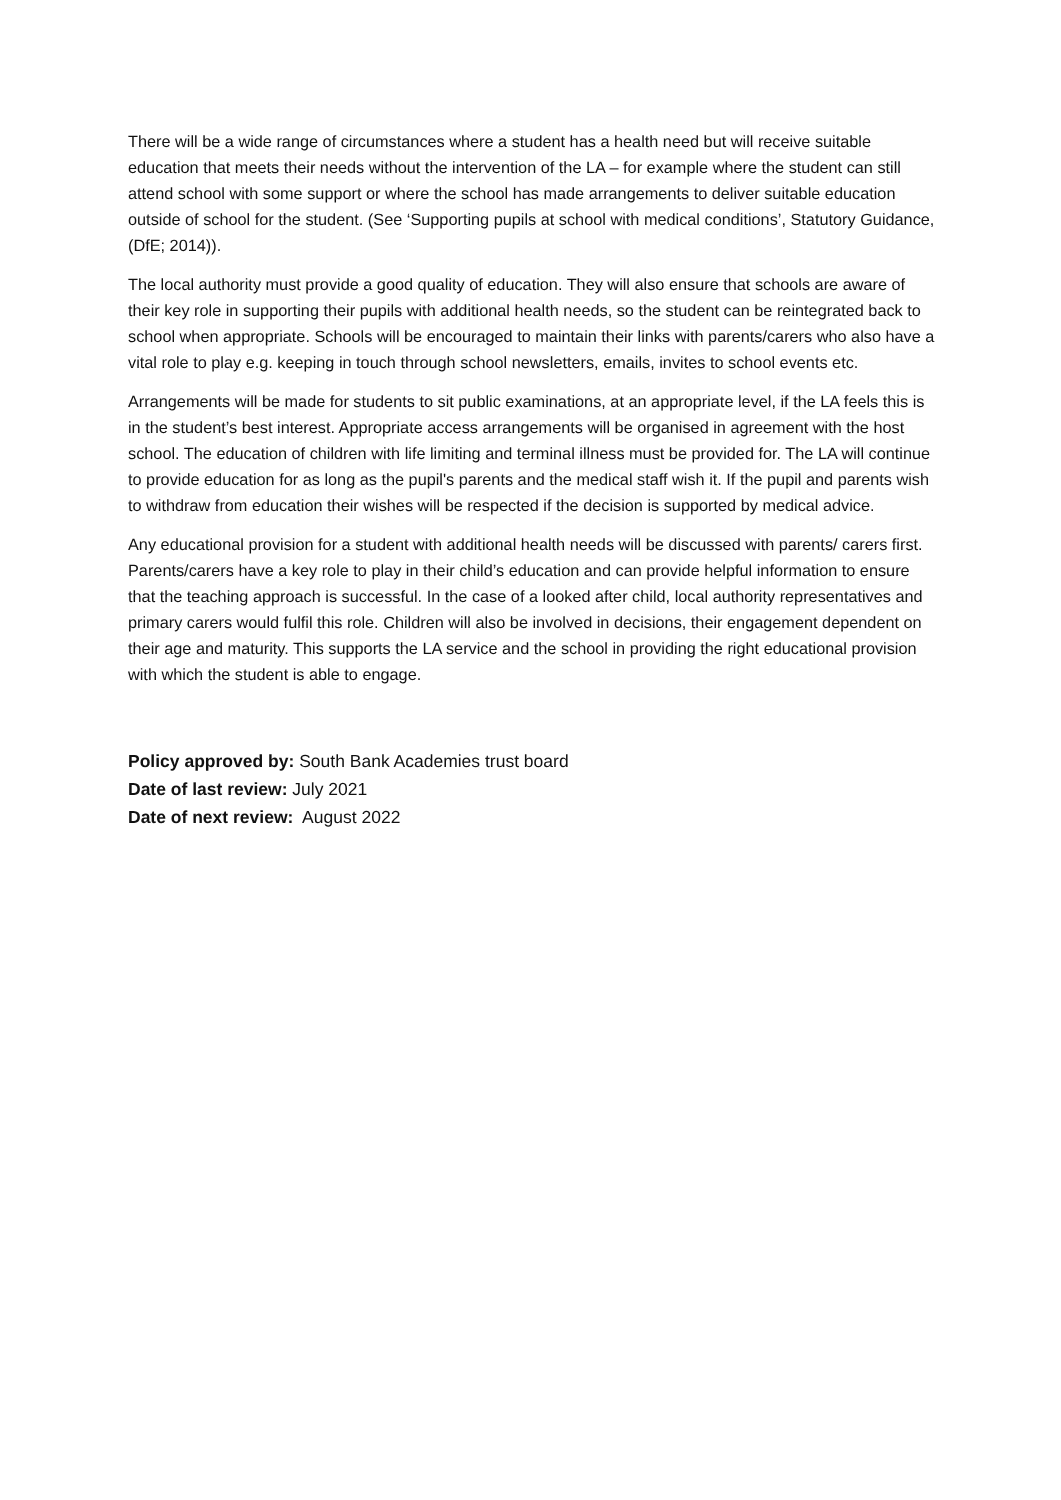There will be a wide range of circumstances where a student has a health need but will receive suitable education that meets their needs without the intervention of the LA – for example where the student can still attend school with some support or where the school has made arrangements to deliver suitable education outside of school for the student. (See ‘Supporting pupils at school with medical conditions’, Statutory Guidance, (DfE; 2014)).
The local authority must provide a good quality of education. They will also ensure that schools are aware of their key role in supporting their pupils with additional health needs, so the student can be reintegrated back to school when appropriate. Schools will be encouraged to maintain their links with parents/carers who also have a vital role to play e.g. keeping in touch through school newsletters, emails, invites to school events etc.
Arrangements will be made for students to sit public examinations, at an appropriate level, if the LA feels this is in the student’s best interest. Appropriate access arrangements will be organised in agreement with the host school. The education of children with life limiting and terminal illness must be provided for. The LA will continue to provide education for as long as the pupil's parents and the medical staff wish it. If the pupil and parents wish to withdraw from education their wishes will be respected if the decision is supported by medical advice.
Any educational provision for a student with additional health needs will be discussed with parents/ carers first. Parents/carers have a key role to play in their child’s education and can provide helpful information to ensure that the teaching approach is successful. In the case of a looked after child, local authority representatives and primary carers would fulfil this role. Children will also be involved in decisions, their engagement dependent on their age and maturity. This supports the LA service and the school in providing the right educational provision with which the student is able to engage.
Policy approved by: South Bank Academies trust board
Date of last review: July 2021
Date of next review: August 2022